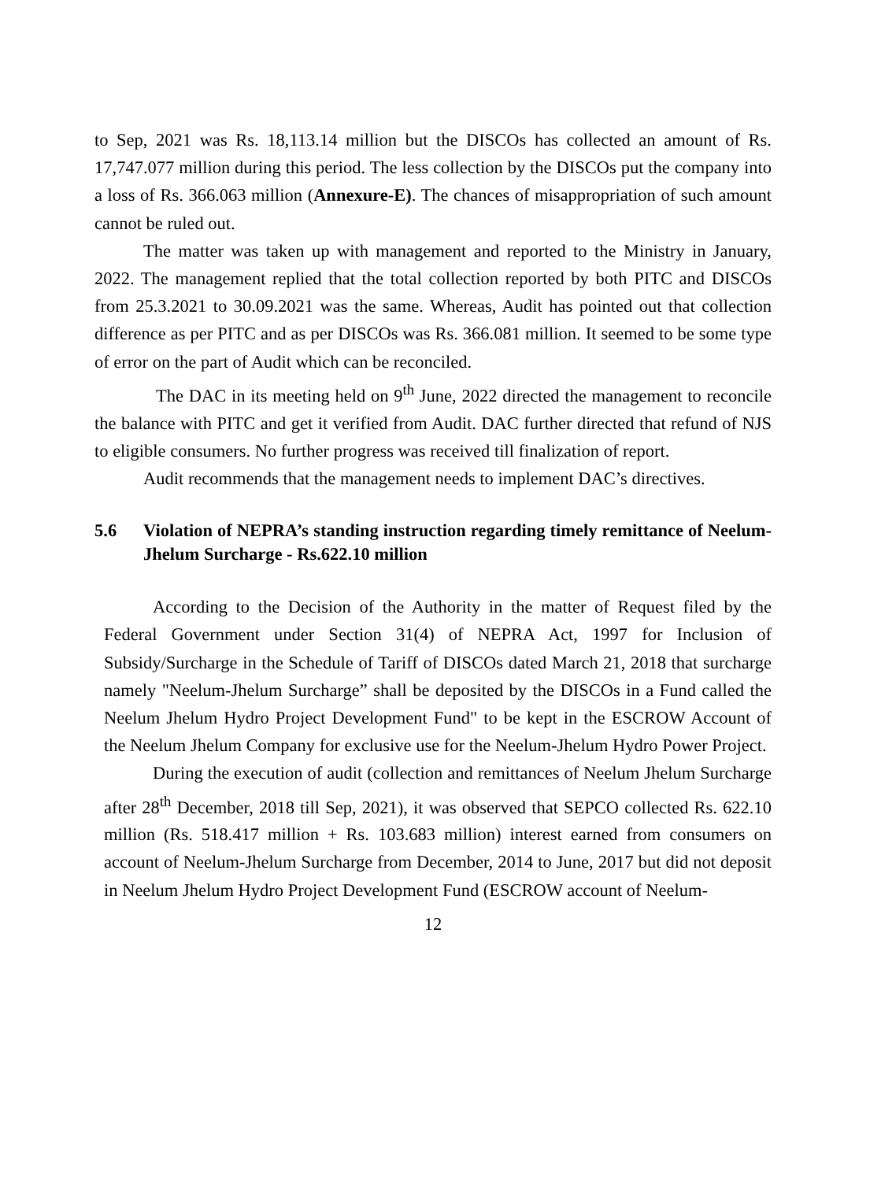to Sep, 2021 was Rs. 18,113.14 million but the DISCOs has collected an amount of Rs. 17,747.077 million during this period. The less collection by the DISCOs put the company into a loss of Rs. 366.063 million (Annexure-E). The chances of misappropriation of such amount cannot be ruled out.
The matter was taken up with management and reported to the Ministry in January, 2022. The management replied that the total collection reported by both PITC and DISCOs from 25.3.2021 to 30.09.2021 was the same. Whereas, Audit has pointed out that collection difference as per PITC and as per DISCOs was Rs. 366.081 million. It seemed to be some type of error on the part of Audit which can be reconciled.
The DAC in its meeting held on 9<sup>th</sup> June, 2022 directed the management to reconcile the balance with PITC and get it verified from Audit. DAC further directed that refund of NJS to eligible consumers. No further progress was received till finalization of report.
Audit recommends that the management needs to implement DAC’s directives.
5.6 Violation of NEPRA’s standing instruction regarding timely remittance of Neelum-Jhelum Surcharge - Rs.622.10 million
According to the Decision of the Authority in the matter of Request filed by the Federal Government under Section 31(4) of NEPRA Act, 1997 for Inclusion of Subsidy/Surcharge in the Schedule of Tariff of DISCOs dated March 21, 2018 that surcharge namely "Neelum-Jhelum Surcharge” shall be deposited by the DISCOs in a Fund called the Neelum Jhelum Hydro Project Development Fund" to be kept in the ESCROW Account of the Neelum Jhelum Company for exclusive use for the Neelum-Jhelum Hydro Power Project.
During the execution of audit (collection and remittances of Neelum Jhelum Surcharge after 28<sup>th</sup> December, 2018 till Sep, 2021), it was observed that SEPCO collected Rs. 622.10 million (Rs. 518.417 million + Rs. 103.683 million) interest earned from consumers on account of Neelum-Jhelum Surcharge from December, 2014 to June, 2017 but did not deposit in Neelum Jhelum Hydro Project Development Fund (ESCROW account of Neelum-
12